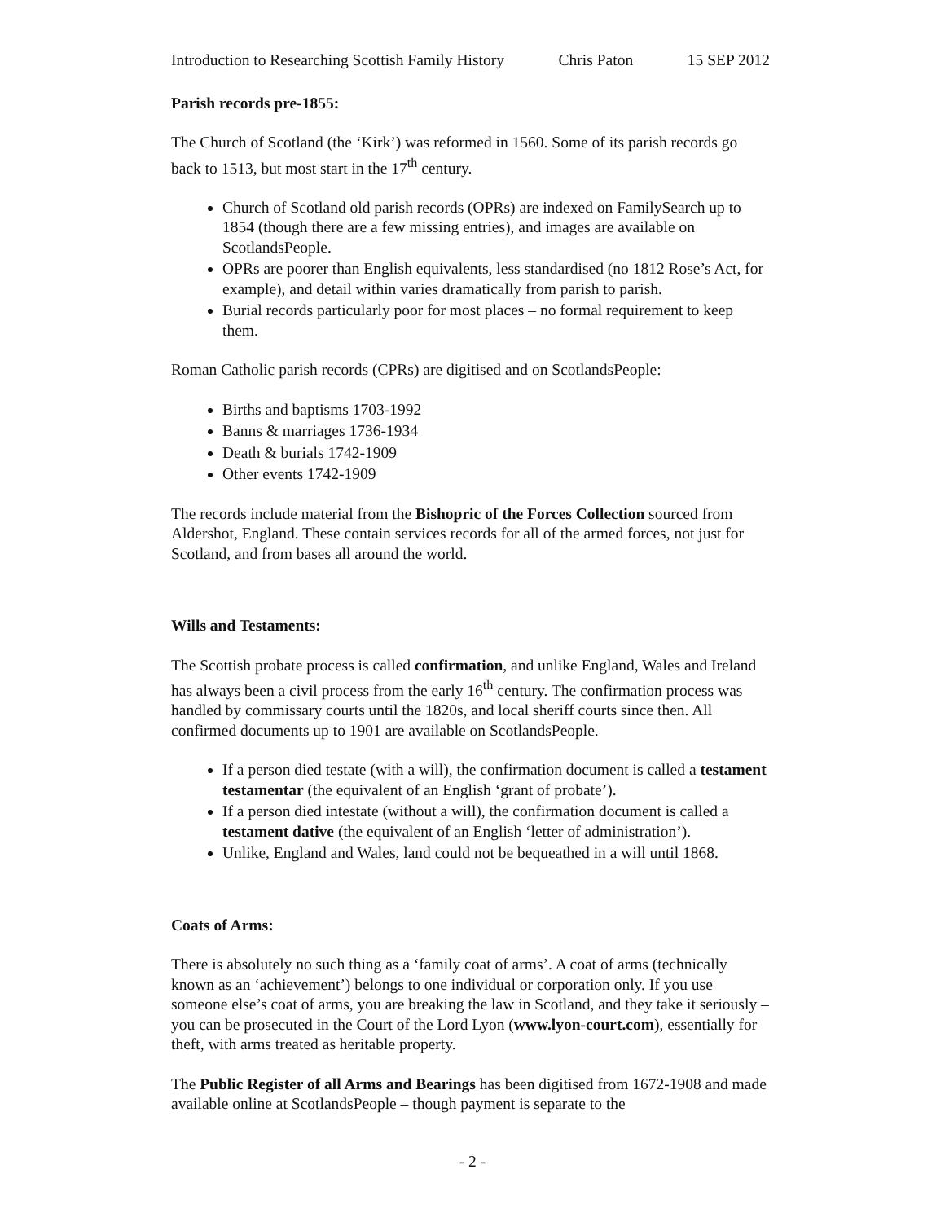Introduction to Researching Scottish Family History Chris Paton 15 SEP 2012
Parish records pre-1855:
The Church of Scotland (the ‘Kirk’) was reformed in 1560. Some of its parish records go back to 1513, but most start in the 17<sup>th</sup> century.
Church of Scotland old parish records (OPRs) are indexed on FamilySearch up to 1854 (though there are a few missing entries), and images are available on ScotlandsPeople.
OPRs are poorer than English equivalents, less standardised (no 1812 Rose’s Act, for example), and detail within varies dramatically from parish to parish.
Burial records particularly poor for most places – no formal requirement to keep them.
Roman Catholic parish records (CPRs) are digitised and on ScotlandsPeople:
Births and baptisms 1703-1992
Banns & marriages 1736-1934
Death & burials 1742-1909
Other events 1742-1909
The records include material from the Bishopric of the Forces Collection sourced from Aldershot, England. These contain services records for all of the armed forces, not just for Scotland, and from bases all around the world.
Wills and Testaments:
The Scottish probate process is called confirmation, and unlike England, Wales and Ireland has always been a civil process from the early 16<sup>th</sup> century. The confirmation process was handled by commissary courts until the 1820s, and local sheriff courts since then. All confirmed documents up to 1901 are available on ScotlandsPeople.
If a person died testate (with a will), the confirmation document is called a testament testamentar (the equivalent of an English ‘grant of probate’).
If a person died intestate (without a will), the confirmation document is called a testament dative (the equivalent of an English ‘letter of administration’).
Unlike, England and Wales, land could not be bequeathed in a will until 1868.
Coats of Arms:
There is absolutely no such thing as a ‘family coat of arms’. A coat of arms (technically known as an ‘achievement’) belongs to one individual or corporation only. If you use someone else’s coat of arms, you are breaking the law in Scotland, and they take it seriously – you can be prosecuted in the Court of the Lord Lyon (www.lyon-court.com), essentially for theft, with arms treated as heritable property.
The Public Register of all Arms and Bearings has been digitised from 1672-1908 and made available online at ScotlandsPeople – though payment is separate to the
- 2 -